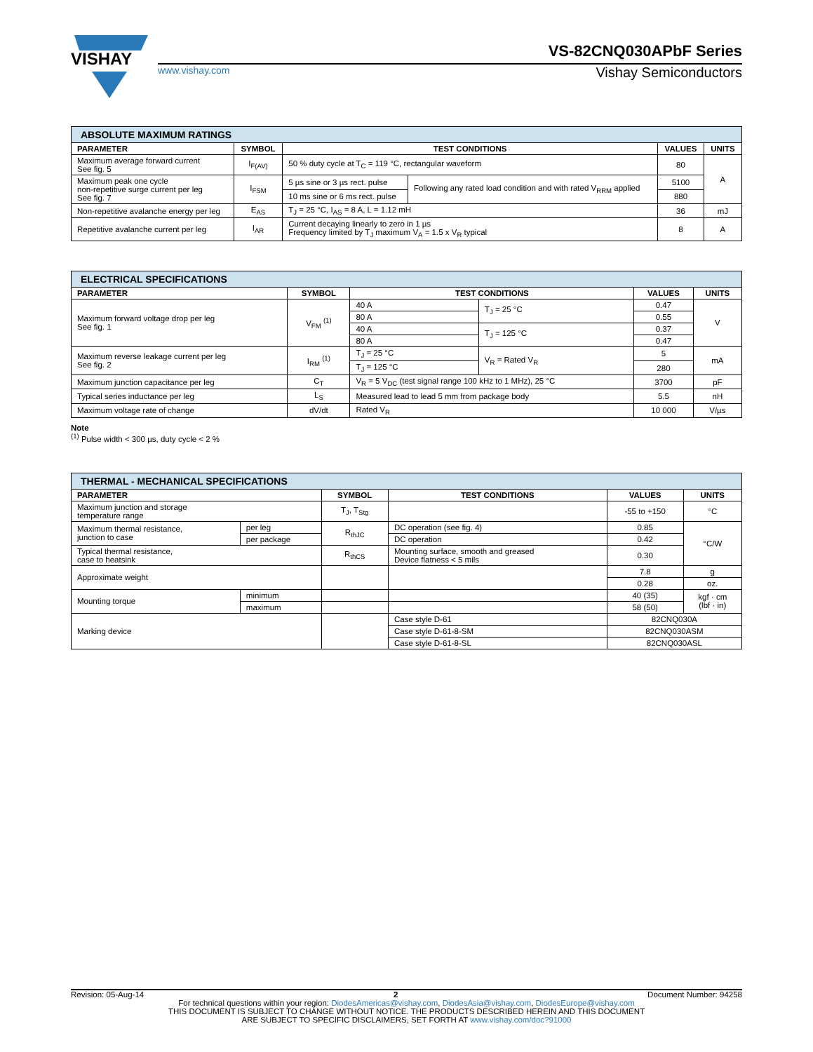VISHAY
VS-82CNQ030APbF Series
www.vishay.com Vishay Semiconductors
| ABSOLUTE MAXIMUM RATINGS | | | | | |
| --- | --- | --- | --- | --- | --- |
| PARAMETER | SYMBOL | TEST CONDITIONS | | VALUES | UNITS |
| Maximum average forward current See fig. 5 | I<sub>F(AV)</sub> | 50 % duty cycle at T<sub>C</sub> = 119 °C, rectangular waveform | | 80 | A |
| Maximum peak one cycle non-repetitive surge current per leg See fig. 7 | I<sub>FSM</sub> | 5 µs sine or 3 µs rect. pulse | Following any rated load condition and with rated V<sub>RRM</sub> applied | 5100 | |
| | | 10 ms sine or 6 ms rect. pulse | | 880 | |
| Non-repetitive avalanche energy per leg | E<sub>AS</sub> | T<sub>J</sub> = 25 °C, I<sub>AS</sub> = 8 A, L = 1.12 mH | | 36 | mJ |
| Repetitive avalanche current per leg | I<sub>AR</sub> | Current decaying linearly to zero in 1 µs Frequency limited by T<sub>J</sub> maximum V<sub>A</sub> = 1.5 x V<sub>R</sub> typical | | 8 | A |
| ELECTRICAL SPECIFICATIONS | | | | | |
| --- | --- | --- | --- | --- | --- |
| PARAMETER | SYMBOL | TEST CONDITIONS | | VALUES | UNITS |
| Maximum forward voltage drop per leg See fig. 1 | V<sub>FM</sub> <sup>(1)</sup> | 40 A | T<sub>J</sub> = 25 °C | 0.47 | V |
| | | 80 A | | 0.55 | |
| | | 40 A | T<sub>J</sub> = 125 °C | 0.37 | |
| | | 80 A | | 0.47 | |
| Maximum reverse leakage current per leg See fig. 2 | I<sub>RM</sub> <sup>(1)</sup> | T<sub>J</sub> = 25 °C | V<sub>R</sub> = Rated V<sub>R</sub> | 5 | mA |
| | | T<sub>J</sub> = 125 °C | | 280 | |
| Maximum junction capacitance per leg | C<sub>T</sub> | V<sub>R</sub> = 5 V<sub>DC</sub> (test signal range 100 kHz to 1 MHz), 25 °C | | 3700 | pF |
| Typical series inductance per leg | L<sub>S</sub> | Measured lead to lead 5 mm from package body | | 5.5 | nH |
| Maximum voltage rate of change | dV/dt | Rated V<sub>R</sub> | | 10 000 | V/µs |
Note
<sup>(1)</sup> Pulse width < 300 µs, duty cycle < 2 %
| THERMAL - MECHANICAL SPECIFICATIONS | | | | | |
| --- | --- | --- | --- | --- | --- |
| PARAMETER | | SYMBOL | TEST CONDITIONS | VALUES | UNITS |
| Maximum junction and storage temperature range | | T<sub>J</sub>, T<sub>Stg</sub> | | -55 to +150 | °C |
| Maximum thermal resistance, junction to case | per leg | R<sub>thJC</sub> | DC operation (see fig. 4) | 0.85 | °C/W |
| | per package | | DC operation | 0.42 | |
| Typical thermal resistance, case to heatsink | | R<sub>thCS</sub> | Mounting surface, smooth and greased Device flatness < 5 mils | 0.30 | |
| Approximate weight | | | | 7.8 | g |
| | | | | 0.28 | oz. |
| Mounting torque | minimum | | | 40 (35) | kgf · cm (lbf · in) |
| | maximum | | | 58 (50) | |
| Marking device | | | Case style D-61 | 82CNQ030A | |
| | | | Case style D-61-8-SM | 82CNQ030ASM | |
| | | | Case style D-61-8-SL | 82CNQ030ASL | |
Revision: 05-Aug-14 2 Document Number: 94258
For technical questions within your region: DiodesAmericas@vishay.com, DiodesAsia@vishay.com, DiodesEurope@vishay.com
THIS DOCUMENT IS SUBJECT TO CHANGE WITHOUT NOTICE. THE PRODUCTS DESCRIBED HEREIN AND THIS DOCUMENT
ARE SUBJECT TO SPECIFIC DISCLAIMERS, SET FORTH AT www.vishay.com/doc?91000